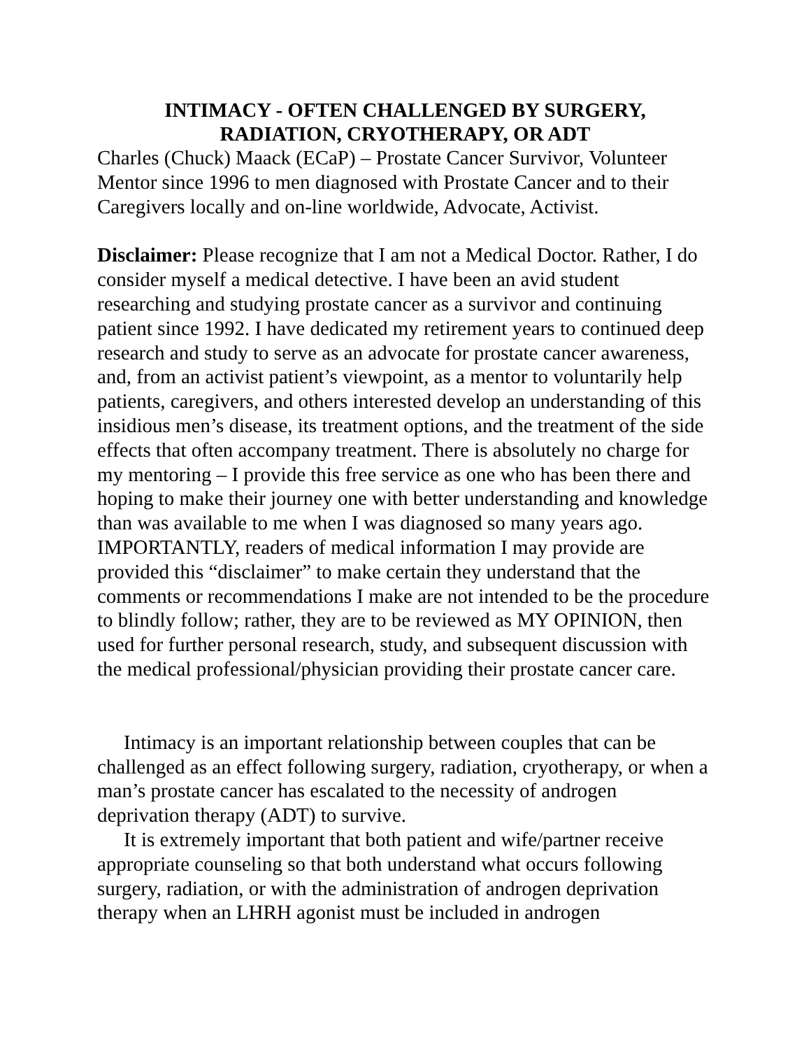INTIMACY - OFTEN CHALLENGED BY SURGERY,
RADIATION, CRYOTHERAPY, OR ADT
Charles (Chuck) Maack (ECaP) – Prostate Cancer Survivor, Volunteer Mentor since 1996 to men diagnosed with Prostate Cancer and to their Caregivers locally and on-line worldwide, Advocate, Activist.
Disclaimer: Please recognize that I am not a Medical Doctor. Rather, I do consider myself a medical detective. I have been an avid student researching and studying prostate cancer as a survivor and continuing patient since 1992. I have dedicated my retirement years to continued deep research and study to serve as an advocate for prostate cancer awareness, and, from an activist patient’s viewpoint, as a mentor to voluntarily help patients, caregivers, and others interested develop an understanding of this insidious men’s disease, its treatment options, and the treatment of the side effects that often accompany treatment. There is absolutely no charge for my mentoring – I provide this free service as one who has been there and hoping to make their journey one with better understanding and knowledge than was available to me when I was diagnosed so many years ago. IMPORTANTLY, readers of medical information I may provide are provided this “disclaimer” to make certain they understand that the comments or recommendations I make are not intended to be the procedure to blindly follow; rather, they are to be reviewed as MY OPINION, then used for further personal research, study, and subsequent discussion with the medical professional/physician providing their prostate cancer care.
Intimacy is an important relationship between couples that can be challenged as an effect following surgery, radiation, cryotherapy, or when a man’s prostate cancer has escalated to the necessity of androgen deprivation therapy (ADT) to survive.
It is extremely important that both patient and wife/partner receive appropriate counseling so that both understand what occurs following surgery, radiation, or with the administration of androgen deprivation therapy when an LHRH agonist must be included in androgen